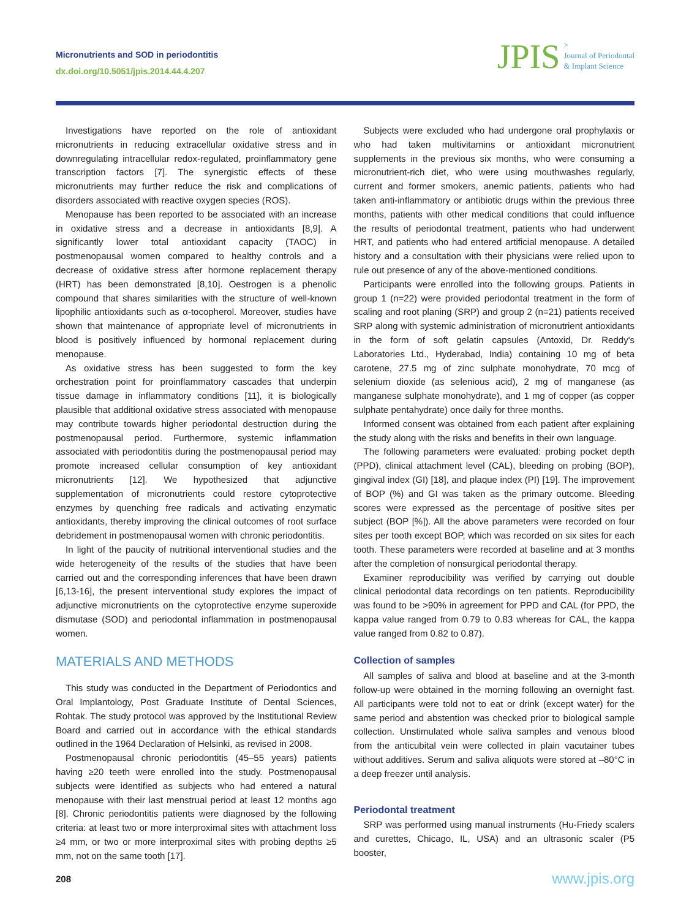Micronutrients and SOD in periodontitis
dx.doi.org/10.5051/jpis.2014.44.4.207
JPIS >
Journal of Periodontal
& Implant Science
Investigations have reported on the role of antioxidant micronutrients in reducing extracellular oxidative stress and in downregulating intracellular redox-regulated, proinflammatory gene transcription factors [7]. The synergistic effects of these micronutrients may further reduce the risk and complications of disorders associated with reactive oxygen species (ROS).
Menopause has been reported to be associated with an increase in oxidative stress and a decrease in antioxidants [8,9]. A significantly lower total antioxidant capacity (TAOC) in postmenopausal women compared to healthy controls and a decrease of oxidative stress after hormone replacement therapy (HRT) has been demonstrated [8,10]. Oestrogen is a phenolic compound that shares similarities with the structure of well-known lipophilic antioxidants such as α-tocopherol. Moreover, studies have shown that maintenance of appropriate level of micronutrients in blood is positively influenced by hormonal replacement during menopause.
As oxidative stress has been suggested to form the key orchestration point for proinflammatory cascades that underpin tissue damage in inflammatory conditions [11], it is biologically plausible that additional oxidative stress associated with menopause may contribute towards higher periodontal destruction during the postmenopausal period. Furthermore, systemic inflammation associated with periodontitis during the postmenopausal period may promote increased cellular consumption of key antioxidant micronutrients [12]. We hypothesized that adjunctive supplementation of micronutrients could restore cytoprotective enzymes by quenching free radicals and activating enzymatic antioxidants, thereby improving the clinical outcomes of root surface debridement in postmenopausal women with chronic periodontitis.
In light of the paucity of nutritional interventional studies and the wide heterogeneity of the results of the studies that have been carried out and the corresponding inferences that have been drawn [6,13-16], the present interventional study explores the impact of adjunctive micronutrients on the cytoprotective enzyme superoxide dismutase (SOD) and periodontal inflammation in postmenopausal women.
MATERIALS AND METHODS
This study was conducted in the Department of Periodontics and Oral Implantology, Post Graduate Institute of Dental Sciences, Rohtak. The study protocol was approved by the Institutional Review Board and carried out in accordance with the ethical standards outlined in the 1964 Declaration of Helsinki, as revised in 2008.
Postmenopausal chronic periodontitis (45–55 years) patients having ≥20 teeth were enrolled into the study. Postmenopausal subjects were identified as subjects who had entered a natural menopause with their last menstrual period at least 12 months ago [8]. Chronic periodontitis patients were diagnosed by the following criteria: at least two or more interproximal sites with attachment loss ≥4 mm, or two or more interproximal sites with probing depths ≥5 mm, not on the same tooth [17].
Subjects were excluded who had undergone oral prophylaxis or who had taken multivitamins or antioxidant micronutrient supplements in the previous six months, who were consuming a micronutrient-rich diet, who were using mouthwashes regularly, current and former smokers, anemic patients, patients who had taken anti-inflammatory or antibiotic drugs within the previous three months, patients with other medical conditions that could influence the results of periodontal treatment, patients who had underwent HRT, and patients who had entered artificial menopause. A detailed history and a consultation with their physicians were relied upon to rule out presence of any of the above-mentioned conditions.
Participants were enrolled into the following groups. Patients in group 1 (n=22) were provided periodontal treatment in the form of scaling and root planing (SRP) and group 2 (n=21) patients received SRP along with systemic administration of micronutrient antioxidants in the form of soft gelatin capsules (Antoxid, Dr. Reddy's Laboratories Ltd., Hyderabad, India) containing 10 mg of beta carotene, 27.5 mg of zinc sulphate monohydrate, 70 mcg of selenium dioxide (as selenious acid), 2 mg of manganese (as manganese sulphate monohydrate), and 1 mg of copper (as copper sulphate pentahydrate) once daily for three months.
Informed consent was obtained from each patient after explaining the study along with the risks and benefits in their own language.
The following parameters were evaluated: probing pocket depth (PPD), clinical attachment level (CAL), bleeding on probing (BOP), gingival index (GI) [18], and plaque index (PI) [19]. The improvement of BOP (%) and GI was taken as the primary outcome. Bleeding scores were expressed as the percentage of positive sites per subject (BOP [%]). All the above parameters were recorded on four sites per tooth except BOP, which was recorded on six sites for each tooth. These parameters were recorded at baseline and at 3 months after the completion of nonsurgical periodontal therapy.
Examiner reproducibility was verified by carrying out double clinical periodontal data recordings on ten patients. Reproducibility was found to be >90% in agreement for PPD and CAL (for PPD, the kappa value ranged from 0.79 to 0.83 whereas for CAL, the kappa value ranged from 0.82 to 0.87).
Collection of samples
All samples of saliva and blood at baseline and at the 3-month follow-up were obtained in the morning following an overnight fast. All participants were told not to eat or drink (except water) for the same period and abstention was checked prior to biological sample collection. Unstimulated whole saliva samples and venous blood from the anticubital vein were collected in plain vacutainer tubes without additives. Serum and saliva aliquots were stored at –80°C in a deep freezer until analysis.
Periodontal treatment
SRP was performed using manual instruments (Hu-Friedy scalers and curettes, Chicago, IL, USA) and an ultrasonic scaler (P5 booster,
208 www.jpis.org